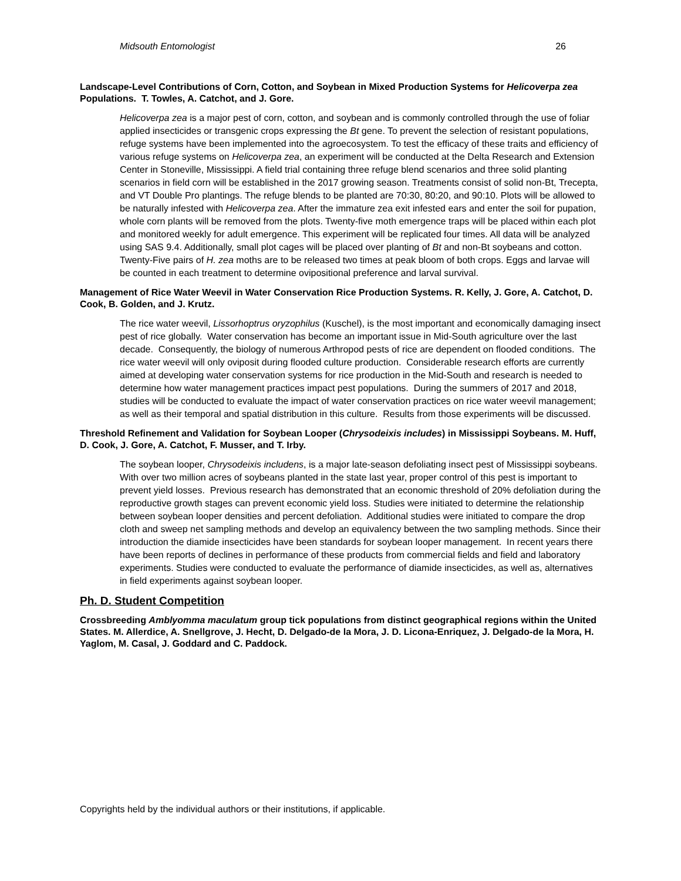Midsouth Entomologist 26
Landscape-Level Contributions of Corn, Cotton, and Soybean in Mixed Production Systems for Helicoverpa zea Populations. T. Towles, A. Catchot, and J. Gore.
Helicoverpa zea is a major pest of corn, cotton, and soybean and is commonly controlled through the use of foliar applied insecticides or transgenic crops expressing the Bt gene. To prevent the selection of resistant populations, refuge systems have been implemented into the agroecosystem. To test the efficacy of these traits and efficiency of various refuge systems on Helicoverpa zea, an experiment will be conducted at the Delta Research and Extension Center in Stoneville, Mississippi. A field trial containing three refuge blend scenarios and three solid planting scenarios in field corn will be established in the 2017 growing season. Treatments consist of solid non-Bt, Trecepta, and VT Double Pro plantings. The refuge blends to be planted are 70:30, 80:20, and 90:10. Plots will be allowed to be naturally infested with Helicoverpa zea. After the immature zea exit infested ears and enter the soil for pupation, whole corn plants will be removed from the plots. Twenty-five moth emergence traps will be placed within each plot and monitored weekly for adult emergence. This experiment will be replicated four times. All data will be analyzed using SAS 9.4. Additionally, small plot cages will be placed over planting of Bt and non-Bt soybeans and cotton. Twenty-Five pairs of H. zea moths are to be released two times at peak bloom of both crops. Eggs and larvae will be counted in each treatment to determine ovipositional preference and larval survival.
Management of Rice Water Weevil in Water Conservation Rice Production Systems. R. Kelly, J. Gore, A. Catchot, D. Cook, B. Golden, and J. Krutz.
The rice water weevil, Lissorhoptrus oryzophilus (Kuschel), is the most important and economically damaging insect pest of rice globally. Water conservation has become an important issue in Mid-South agriculture over the last decade. Consequently, the biology of numerous Arthropod pests of rice are dependent on flooded conditions. The rice water weevil will only oviposit during flooded culture production. Considerable research efforts are currently aimed at developing water conservation systems for rice production in the Mid-South and research is needed to determine how water management practices impact pest populations. During the summers of 2017 and 2018, studies will be conducted to evaluate the impact of water conservation practices on rice water weevil management; as well as their temporal and spatial distribution in this culture. Results from those experiments will be discussed.
Threshold Refinement and Validation for Soybean Looper (Chrysodeixis includes) in Mississippi Soybeans. M. Huff, D. Cook, J. Gore, A. Catchot, F. Musser, and T. Irby.
The soybean looper, Chrysodeixis includens, is a major late-season defoliating insect pest of Mississippi soybeans. With over two million acres of soybeans planted in the state last year, proper control of this pest is important to prevent yield losses. Previous research has demonstrated that an economic threshold of 20% defoliation during the reproductive growth stages can prevent economic yield loss. Studies were initiated to determine the relationship between soybean looper densities and percent defoliation. Additional studies were initiated to compare the drop cloth and sweep net sampling methods and develop an equivalency between the two sampling methods. Since their introduction the diamide insecticides have been standards for soybean looper management. In recent years there have been reports of declines in performance of these products from commercial fields and field and laboratory experiments. Studies were conducted to evaluate the performance of diamide insecticides, as well as, alternatives in field experiments against soybean looper.
Ph. D. Student Competition
Crossbreeding Amblyomma maculatum group tick populations from distinct geographical regions within the United States. M. Allerdice, A. Snellgrove, J. Hecht, D. Delgado-de la Mora, J. D. Licona-Enriquez, J. Delgado-de la Mora, H. Yaglom, M. Casal, J. Goddard and C. Paddock.
Copyrights held by the individual authors or their institutions, if applicable.